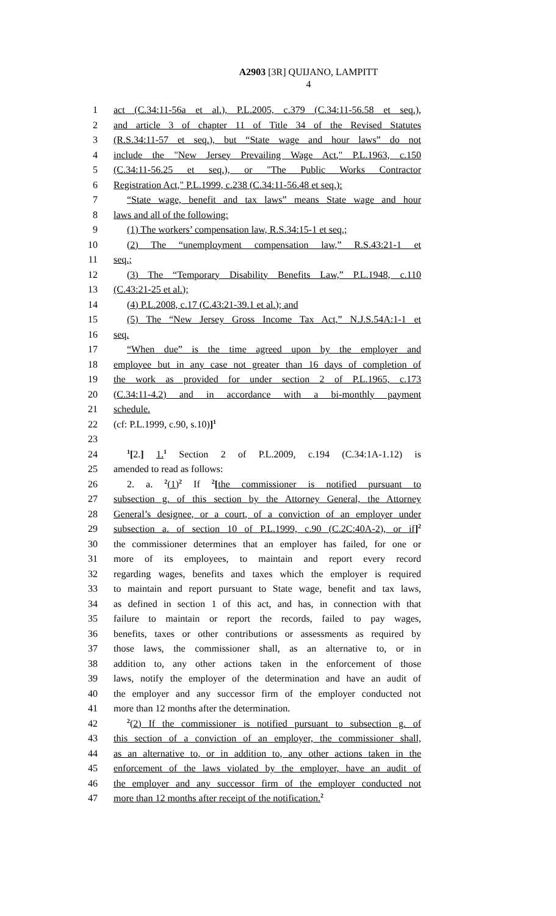A2903 [3R] QUIJANO, LAMPITT
4
1 act (C.34:11-56a et al.), P.L.2005, c.379 (C.34:11-56.58 et seq.),
2 and article 3 of chapter 11 of Title 34 of the Revised Statutes
3 (R.S.34:11-57 et seq.), but “State wage and hour laws” do not
4 include the "New Jersey Prevailing Wage Act," P.L.1963, c.150
5 (C.34:11-56.25 et seq.), or "The Public Works Contractor
6 Registration Act," P.L.1999, c.238 (C.34:11-56.48 et seq.):
7 “State wage, benefit and tax laws” means State wage and hour
8 laws and all of the following:
9 (1) The workers’ compensation law, R.S.34:15-1 et seq.;
10 (2) The “unemployment compensation law,” R.S.43:21-1 et
11 seq.;
12 (3) The “Temporary Disability Benefits Law,” P.L.1948, c.110
13 (C.43:21-25 et al.);
14 (4) P.L.2008, c.17 (C.43:21-39.1 et al.); and
15 (5) The “New Jersey Gross Income Tax Act,” N.J.S.54A:1-1 et
16 seq.
17 “When due” is the time agreed upon by the employer and
18 employee but in any case not greater than 16 days of completion of
19 the work as provided for under section 2 of P.L.1965, c.173
20 (C.34:11-4.2) and in accordance with a bi-monthly payment
21 schedule.
22 (cf: P.L.1999, c.90, s.10)]<sup>1</sup>
23
24<sup>1</sup>[2.] 1.<sup>1</sup> Section 2 of P.L.2009, c.194 (C.34:1A-1.12) is
25 amended to read as follows:
26 2. a. <sup>2</sup>(1)<sup>2</sup> If <sup>2</sup>[the commissioner is notified pursuant to
27 subsection g. of this section by the Attorney General, the Attorney
28 General’s designee, or a court, of a conviction of an employer under
29 subsection a. of section 10 of P.L.1999, c.90 (C.2C:40A-2), or if]<sup>2</sup>
30 the commissioner determines that an employer has failed, for one or
31 more of its employees, to maintain and report every record
32 regarding wages, benefits and taxes which the employer is required
33 to maintain and report pursuant to State wage, benefit and tax laws,
34 as defined in section 1 of this act, and has, in connection with that
35 failure to maintain or report the records, failed to pay wages,
36 benefits, taxes or other contributions or assessments as required by
37 those laws, the commissioner shall, as an alternative to, or in
38 addition to, any other actions taken in the enforcement of those
39 laws, notify the employer of the determination and have an audit of
40 the employer and any successor firm of the employer conducted not
41 more than 12 months after the determination.
42<sup>2</sup>(2) If the commissioner is notified pursuant to subsection g. of
43 this section of a conviction of an employer, the commissioner shall,
44 as an alternative to, or in addition to, any other actions taken in the
45 enforcement of the laws violated by the employer, have an audit of
46 the employer and any successor firm of the employer conducted not
47 more than 12 months after receipt of the notification.<sup>2</sup>